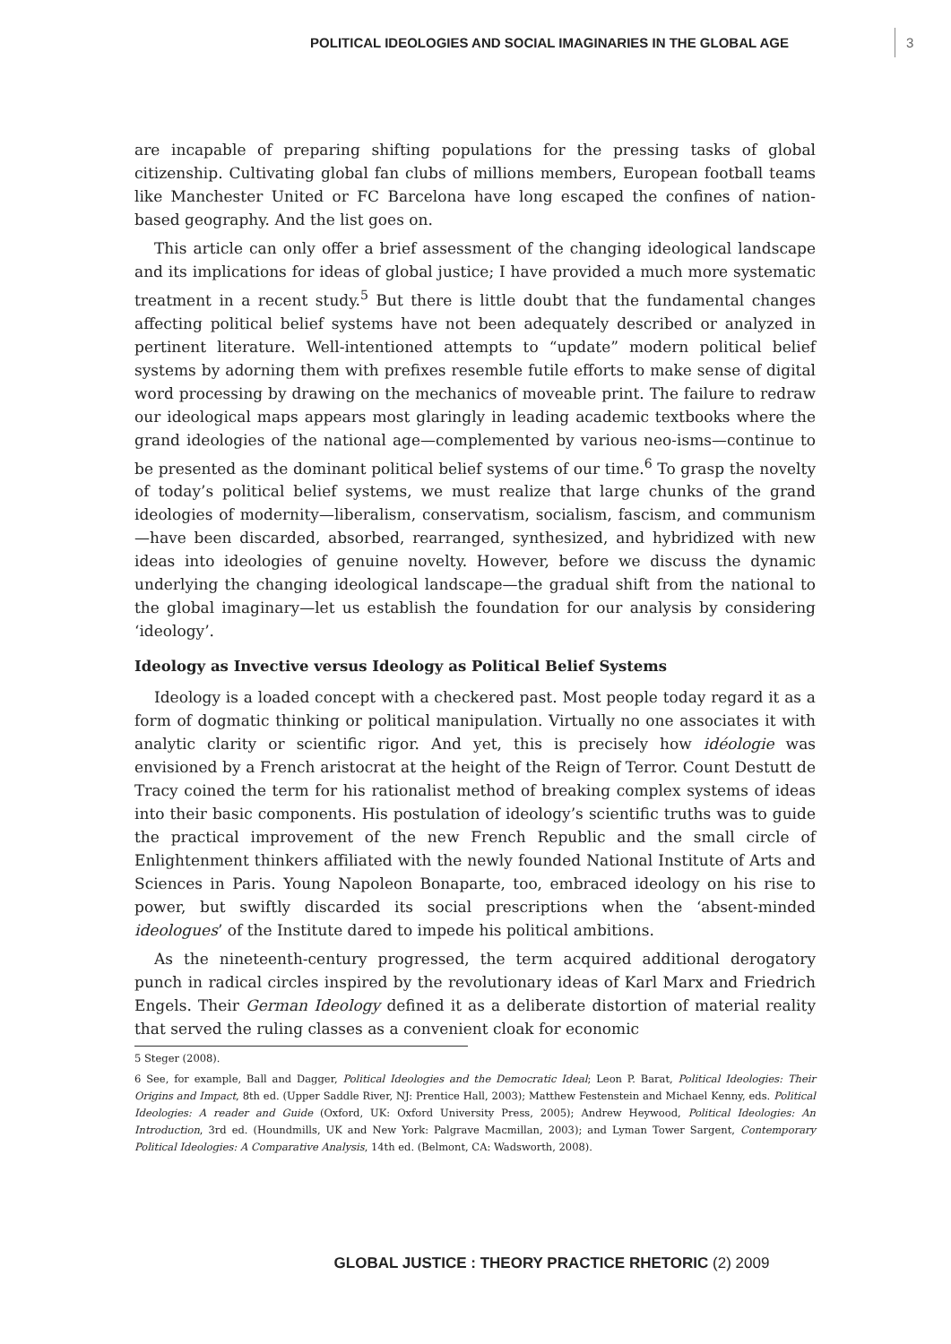POLITICAL IDEOLOGIES AND SOCIAL IMAGINARIES IN THE GLOBAL AGE 3
are incapable of preparing shifting populations for the pressing tasks of global citizenship. Cultivating global fan clubs of millions members, European football teams like Manchester United or FC Barcelona have long escaped the confines of nation-based geography. And the list goes on.
This article can only offer a brief assessment of the changing ideological landscape and its implications for ideas of global justice; I have provided a much more systematic treatment in a recent study.<sup>5</sup> But there is little doubt that the fundamental changes affecting political belief systems have not been adequately described or analyzed in pertinent literature. Well-intentioned attempts to “update” modern political belief systems by adorning them with prefixes resemble futile efforts to make sense of digital word processing by drawing on the mechanics of moveable print. The failure to redraw our ideological maps appears most glaringly in leading academic textbooks where the grand ideologies of the national age—complemented by various neo-isms—continue to be presented as the dominant political belief systems of our time.<sup>6</sup> To grasp the novelty of today’s political belief systems, we must realize that large chunks of the grand ideologies of modernity—liberalism, conservatism, socialism, fascism, and communism—have been discarded, absorbed, rearranged, synthesized, and hybridized with new ideas into ideologies of genuine novelty. However, before we discuss the dynamic underlying the changing ideological landscape—the gradual shift from the national to the global imaginary—let us establish the foundation for our analysis by considering ‘ideology’.
Ideology as Invective versus Ideology as Political Belief Systems
Ideology is a loaded concept with a checkered past. Most people today regard it as a form of dogmatic thinking or political manipulation. Virtually no one associates it with analytic clarity or scientific rigor. And yet, this is precisely how idéologie was envisioned by a French aristocrat at the height of the Reign of Terror. Count Destutt de Tracy coined the term for his rationalist method of breaking complex systems of ideas into their basic components. His postulation of ideology’s scientific truths was to guide the practical improvement of the new French Republic and the small circle of Enlightenment thinkers affiliated with the newly founded National Institute of Arts and Sciences in Paris. Young Napoleon Bonaparte, too, embraced ideology on his rise to power, but swiftly discarded its social prescriptions when the ‘absent-minded ideologues’ of the Institute dared to impede his political ambitions.
As the nineteenth-century progressed, the term acquired additional derogatory punch in radical circles inspired by the revolutionary ideas of Karl Marx and Friedrich Engels. Their German Ideology defined it as a deliberate distortion of material reality that served the ruling classes as a convenient cloak for economic
5 Steger (2008).
6 See, for example, Ball and Dagger, Political Ideologies and the Democratic Ideal; Leon P. Barat, Political Ideologies: Their Origins and Impact, 8th ed. (Upper Saddle River, NJ: Prentice Hall, 2003); Matthew Festenstein and Michael Kenny, eds. Political Ideologies: A reader and Guide (Oxford, UK: Oxford University Press, 2005); Andrew Heywood, Political Ideologies: An Introduction, 3rd ed. (Houndmills, UK and New York: Palgrave Macmillan, 2003); and Lyman Tower Sargent, Contemporary Political Ideologies: A Comparative Analysis, 14th ed. (Belmont, CA: Wadsworth, 2008).
GLOBAL JUSTICE : THEORY PRACTICE RHETORIC (2) 2009